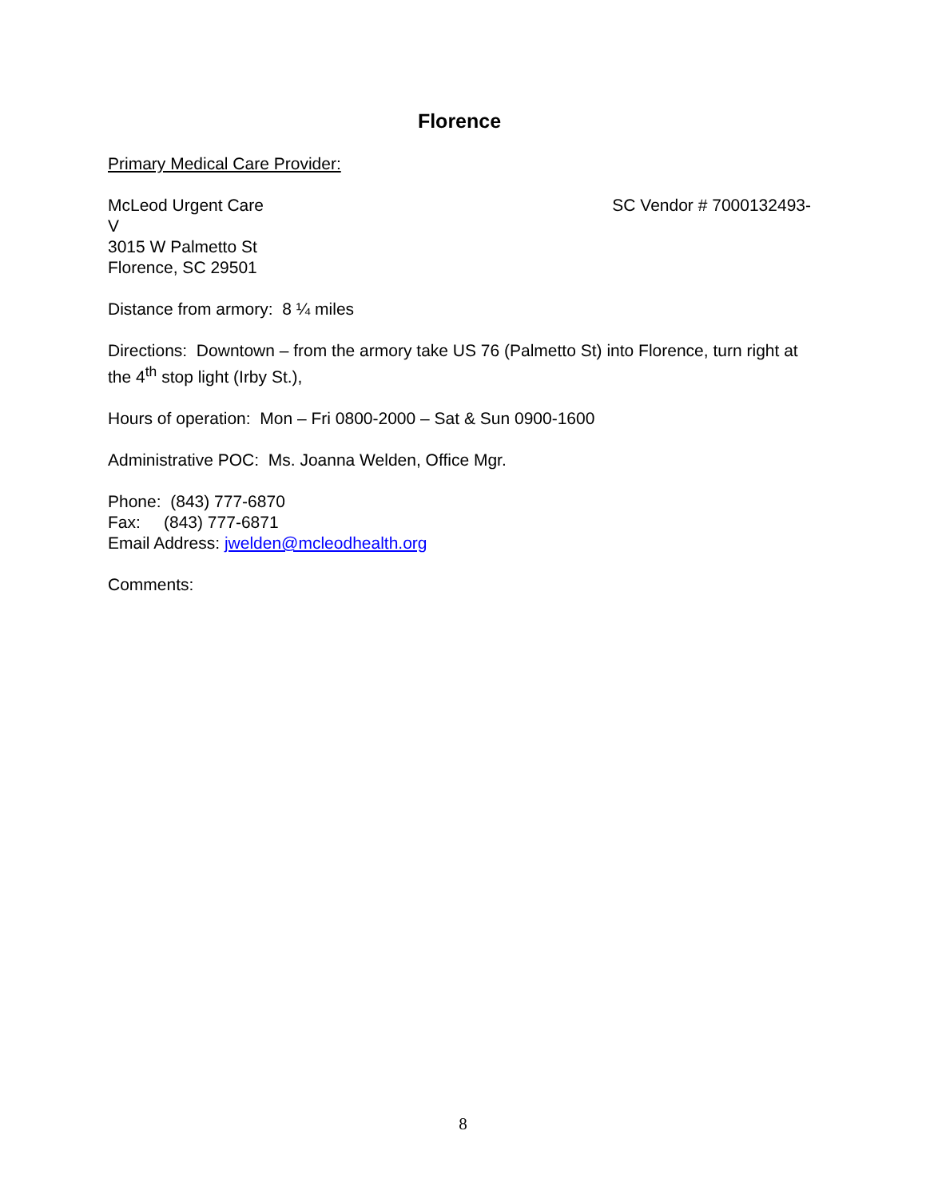Florence
Primary Medical Care Provider:
McLeod Urgent Care SC Vendor # 7000132493-
V
3015 W Palmetto St
Florence, SC 29501
Distance from armory: 8 ¼ miles
Directions: Downtown – from the armory take US 76 (Palmetto St) into Florence, turn right at the 4<sup>th</sup> stop light (Irby St.),
Hours of operation: Mon – Fri 0800-2000 – Sat & Sun 0900-1600
Administrative POC: Ms. Joanna Welden, Office Mgr.
Phone: (843) 777-6870
Fax: (843) 777-6871
Email Address: jwelden@mcleodhealth.org
Comments:
8